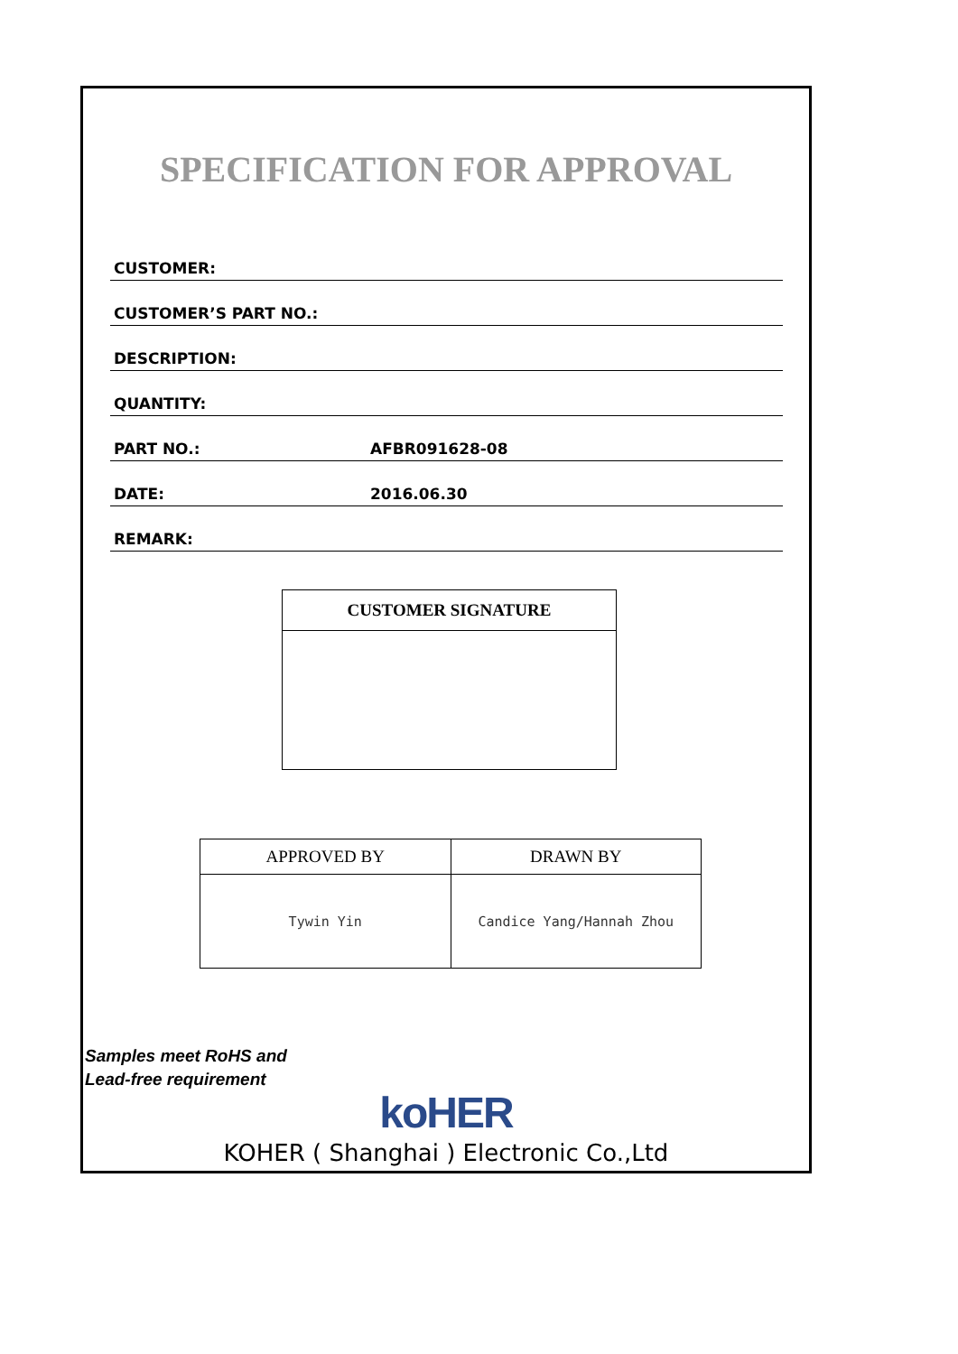SPECIFICATION FOR APPROVAL
CUSTOMER:
CUSTOMER’S PART NO.:
DESCRIPTION:
QUANTITY:
PART NO.: AFBR091628-08
DATE: 2016.06.30
REMARK:
CUSTOMER SIGNATURE
| APPROVED BY | DRAWN BY |
| --- | --- |
| Tywin Yin | Candice Yang/Hannah Zhou |
Samples meet RoHS and
Lead-free requirement
koHER
KOHER ( Shanghai ) Electronic Co.,Ltd